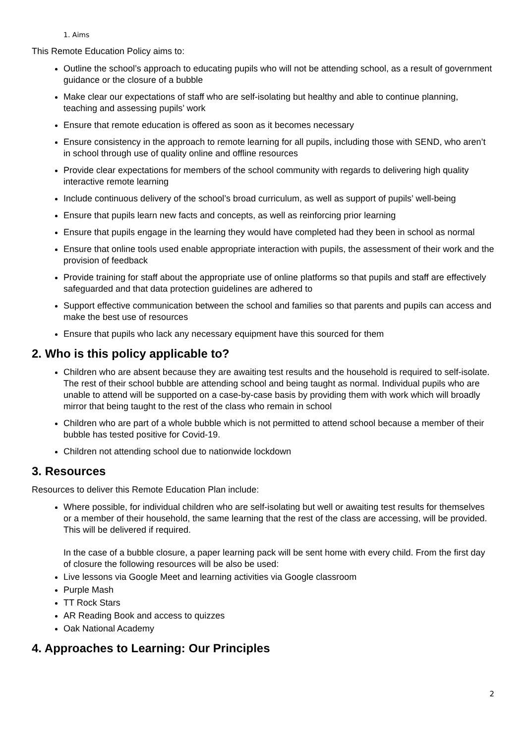1. Aims
This Remote Education Policy aims to:
Outline the school’s approach to educating pupils who will not be attending school, as a result of government guidance or the closure of a bubble
Make clear our expectations of staff who are self-isolating but healthy and able to continue planning, teaching and assessing pupils’ work
Ensure that remote education is offered as soon as it becomes necessary
Ensure consistency in the approach to remote learning for all pupils, including those with SEND, who aren’t in school through use of quality online and offline resources
Provide clear expectations for members of the school community with regards to delivering high quality interactive remote learning
Include continuous delivery of the school’s broad curriculum, as well as support of pupils’ well-being
Ensure that pupils learn new facts and concepts, as well as reinforcing prior learning
Ensure that pupils engage in the learning they would have completed had they been in school as normal
Ensure that online tools used enable appropriate interaction with pupils, the assessment of their work and the provision of feedback
Provide training for staff about the appropriate use of online platforms so that pupils and staff are effectively safeguarded and that data protection guidelines are adhered to
Support effective communication between the school and families so that parents and pupils can access and make the best use of resources
Ensure that pupils who lack any necessary equipment have this sourced for them
2. Who is this policy applicable to?
Children who are absent because they are awaiting test results and the household is required to self-isolate. The rest of their school bubble are attending school and being taught as normal. Individual pupils who are unable to attend will be supported on a case-by-case basis by providing them with work which will broadly mirror that being taught to the rest of the class who remain in school
Children who are part of a whole bubble which is not permitted to attend school because a member of their bubble has tested positive for Covid-19.
Children not attending school due to nationwide lockdown
3. Resources
Resources to deliver this Remote Education Plan include:
Where possible, for individual children who are self-isolating but well or awaiting test results for themselves or a member of their household, the same learning that the rest of the class are accessing, will be provided. This will be delivered if required.
In the case of a bubble closure, a paper learning pack will be sent home with every child. From the first day of closure the following resources will be also be used:
Live lessons via Google Meet and learning activities via Google classroom
Purple Mash
TT Rock Stars
AR Reading Book and access to quizzes
Oak National Academy
4. Approaches to Learning: Our Principles
2